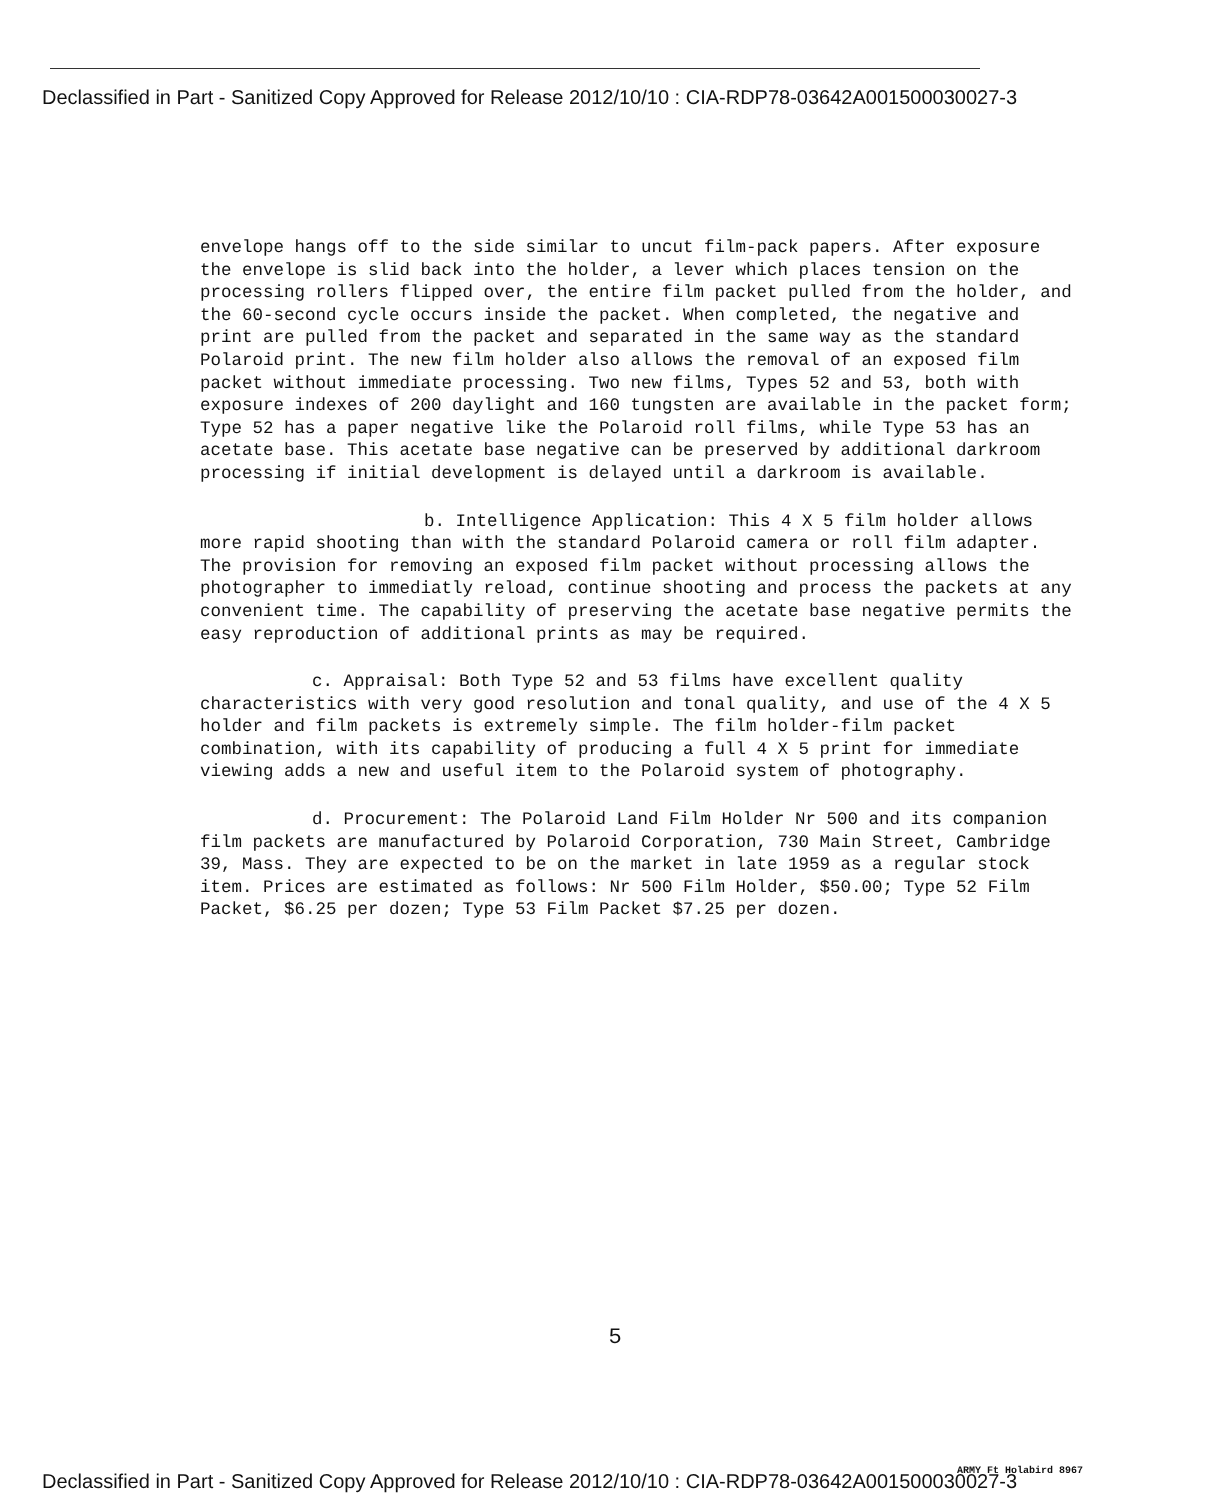Declassified in Part - Sanitized Copy Approved for Release 2012/10/10 : CIA-RDP78-03642A001500030027-3
envelope hangs off to the side similar to uncut film-pack papers. After exposure the envelope is slid back into the holder, a lever which places tension on the processing rollers flipped over, the entire film packet pulled from the holder, and the 60-second cycle occurs inside the packet. When completed, the negative and print are pulled from the packet and separated in the same way as the standard Polaroid print. The new film holder also allows the removal of an exposed film packet without immediate processing. Two new films, Types 52 and 53, both with exposure indexes of 200 daylight and 160 tungsten are available in the packet form; Type 52 has a paper negative like the Polaroid roll films, while Type 53 has an acetate base. This acetate base negative can be preserved by additional darkroom processing if initial development is delayed until a darkroom is available.
b. Intelligence Application: This 4 X 5 film holder allows more rapid shooting than with the standard Polaroid camera or roll film adapter. The provision for removing an exposed film packet without processing allows the photographer to immediatly reload, continue shooting and process the packets at any convenient time. The capability of preserving the acetate base negative permits the easy reproduction of additional prints as may be required.
c. Appraisal: Both Type 52 and 53 films have excellent quality characteristics with very good resolution and tonal quality, and use of the 4 X 5 holder and film packets is extremely simple. The film holder-film packet combination, with its capability of producing a full 4 X 5 print for immediate viewing adds a new and useful item to the Polaroid system of photography.
d. Procurement: The Polaroid Land Film Holder Nr 500 and its companion film packets are manufactured by Polaroid Corporation, 730 Main Street, Cambridge 39, Mass. They are expected to be on the market in late 1959 as a regular stock item. Prices are estimated as follows: Nr 500 Film Holder, $50.00; Type 52 Film Packet, $6.25 per dozen; Type 53 Film Packet $7.25 per dozen.
5
ARMY Ft Holabird 8967
Declassified in Part - Sanitized Copy Approved for Release 2012/10/10 : CIA-RDP78-03642A001500030027-3